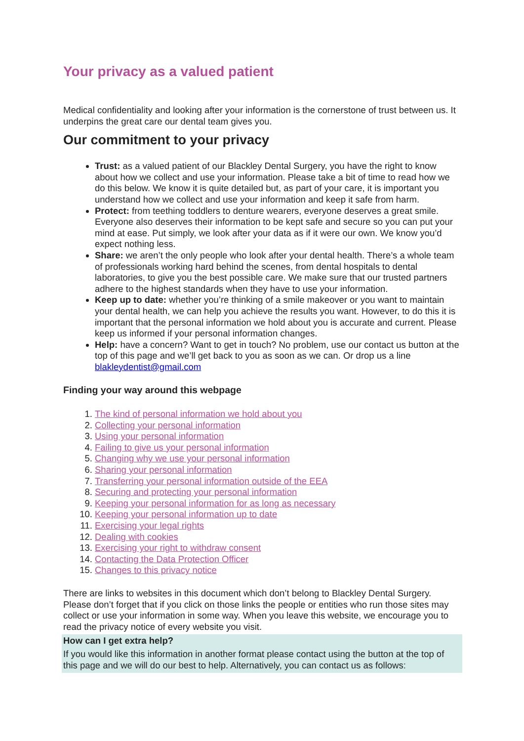Your privacy as a valued patient
Medical confidentiality and looking after your information is the cornerstone of trust between us. It underpins the great care our dental team gives you.
Our commitment to your privacy
Trust: as a valued patient of our Blackley Dental Surgery, you have the right to know about how we collect and use your information. Please take a bit of time to read how we do this below. We know it is quite detailed but, as part of your care, it is important you understand how we collect and use your information and keep it safe from harm.
Protect: from teething toddlers to denture wearers, everyone deserves a great smile. Everyone also deserves their information to be kept safe and secure so you can put your mind at ease. Put simply, we look after your data as if it were our own. We know you’d expect nothing less.
Share: we aren’t the only people who look after your dental health. There’s a whole team of professionals working hard behind the scenes, from dental hospitals to dental laboratories, to give you the best possible care. We make sure that our trusted partners adhere to the highest standards when they have to use your information.
Keep up to date: whether you’re thinking of a smile makeover or you want to maintain your dental health, we can help you achieve the results you want. However, to do this it is important that the personal information we hold about you is accurate and current. Please keep us informed if your personal information changes.
Help: have a concern? Want to get in touch? No problem, use our contact us button at the top of this page and we’ll get back to you as soon as we can. Or drop us a line blakleydentist@gmail.com
Finding your way around this webpage
1. The kind of personal information we hold about you
2. Collecting your personal information
3. Using your personal information
4. Failing to give us your personal information
5. Changing why we use your personal information
6. Sharing your personal information
7. Transferring your personal information outside of the EEA
8. Securing and protecting your personal information
9. Keeping your personal information for as long as necessary
10. Keeping your personal information up to date
11. Exercising your legal rights
12. Dealing with cookies
13. Exercising your right to withdraw consent
14. Contacting the Data Protection Officer
15. Changes to this privacy notice
There are links to websites in this document which don’t belong to Blackley Dental Surgery. Please don’t forget that if you click on those links the people or entities who run those sites may collect or use your information in some way. When you leave this website, we encourage you to read the privacy notice of every website you visit.
How can I get extra help?
If you would like this information in another format please contact using the button at the top of this page and we will do our best to help. Alternatively, you can contact us as follows: